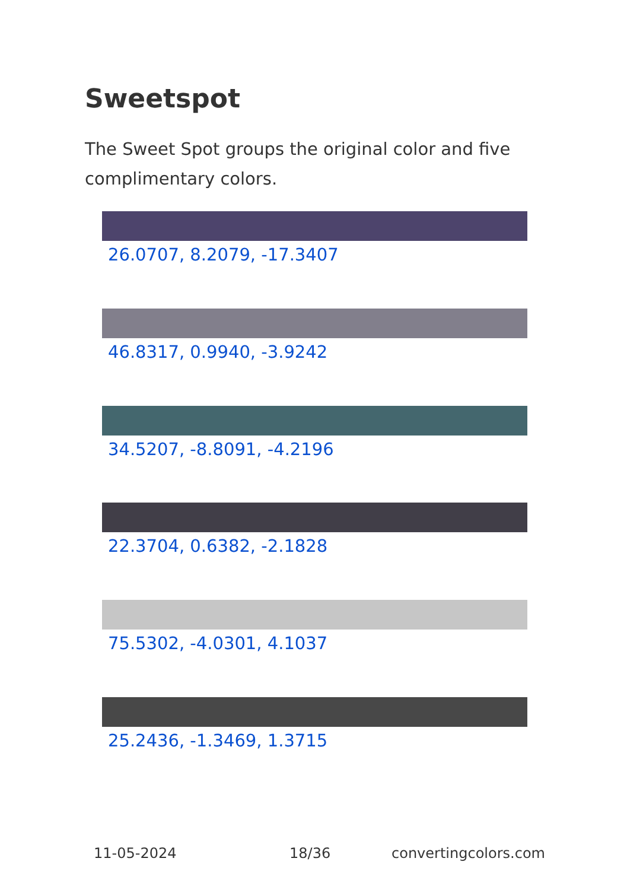Sweetspot
The Sweet Spot groups the original color and five complimentary colors.
26.0707, 8.2079, -17.3407
46.8317, 0.9940, -3.9242
34.5207, -8.8091, -4.2196
22.3704, 0.6382, -2.1828
75.5302, -4.0301, 4.1037
25.2436, -1.3469, 1.3715
11-05-2024 18/36 convertingcolors.com